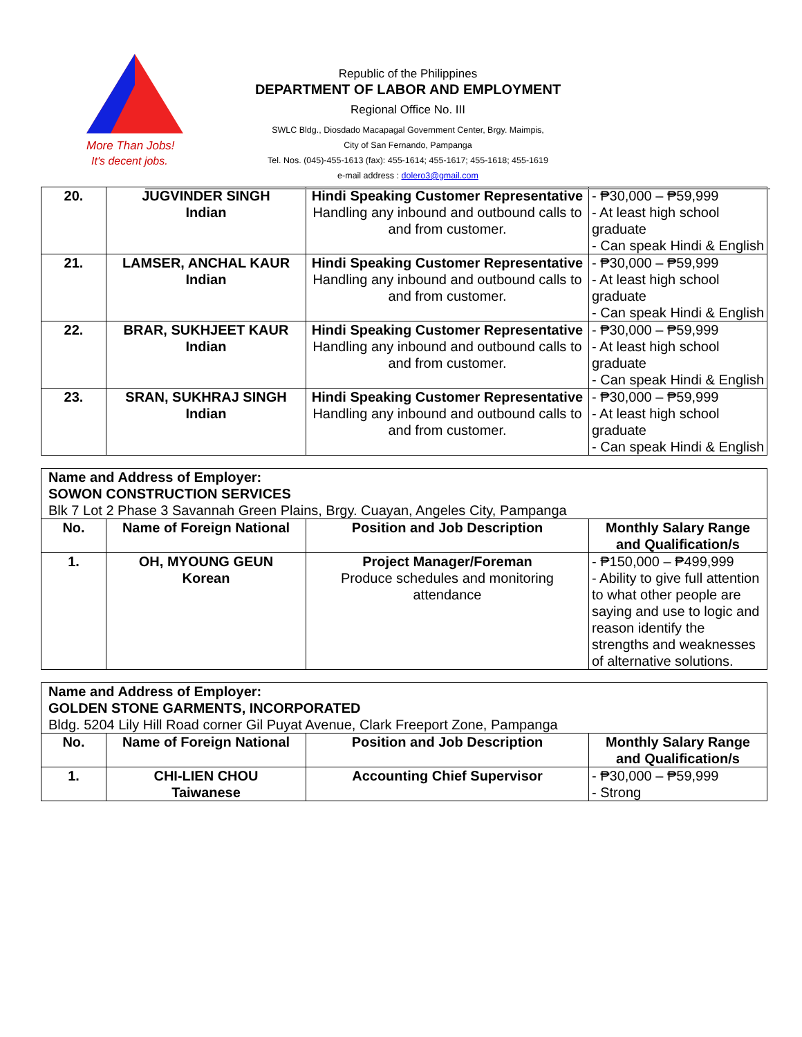More Than Jobs!
It's decent jobs.
Republic of the Philippines
DEPARTMENT OF LABOR AND EMPLOYMENT
Regional Office No. III
SWLC Bldg., Diosdado Macapagal Government Center, Brgy. Maimpis,
City of San Fernando, Pampanga
Tel. Nos. (045)-455-1613 (fax): 455-1614; 455-1617; 455-1618; 455-1619
e-mail address : dolero3@gmail.com
| 20. | JUGVINDER SINGH Indian | Hindi Speaking Customer Representative Handling any inbound and outbound calls to and from customer. | - ₱30,000 – ₱59,999 - At least high school graduate - Can speak Hindi & English |
| 21. | LAMSER, ANCHAL KAUR Indian | Hindi Speaking Customer Representative Handling any inbound and outbound calls to and from customer. | - ₱30,000 – ₱59,999 - At least high school graduate - Can speak Hindi & English |
| 22. | BRAR, SUKHJEET KAUR Indian | Hindi Speaking Customer Representative Handling any inbound and outbound calls to and from customer. | - ₱30,000 – ₱59,999 - At least high school graduate - Can speak Hindi & English |
| 23. | SRAN, SUKHRAJ SINGH Indian | Hindi Speaking Customer Representative Handling any inbound and outbound calls to and from customer. | - ₱30,000 – ₱59,999 - At least high school graduate - Can speak Hindi & English |
| Name and Address of Employer: SOWON CONSTRUCTION SERVICES Blk 7 Lot 2 Phase 3 Savannah Green Plains, Brgy. Cuayan, Angeles City, Pampanga | | | |
| No. | Name of Foreign National | Position and Job Description | Monthly Salary Range and Qualification/s |
| 1. | OH, MYOUNG GEUN Korean | Project Manager/Foreman Produce schedules and monitoring attendance | - ₱150,000 – ₱499,999 - Ability to give full attention to what other people are saying and use to logic and reason identify the strengths and weaknesses of alternative solutions. |
| Name and Address of Employer: GOLDEN STONE GARMENTS, INCORPORATED Bldg. 5204 Lily Hill Road corner Gil Puyat Avenue, Clark Freeport Zone, Pampanga | | | |
| No. | Name of Foreign National | Position and Job Description | Monthly Salary Range and Qualification/s |
| 1. | CHI-LIEN CHOU Taiwanese | Accounting Chief Supervisor | - ₱30,000 – ₱59,999 - Strong |